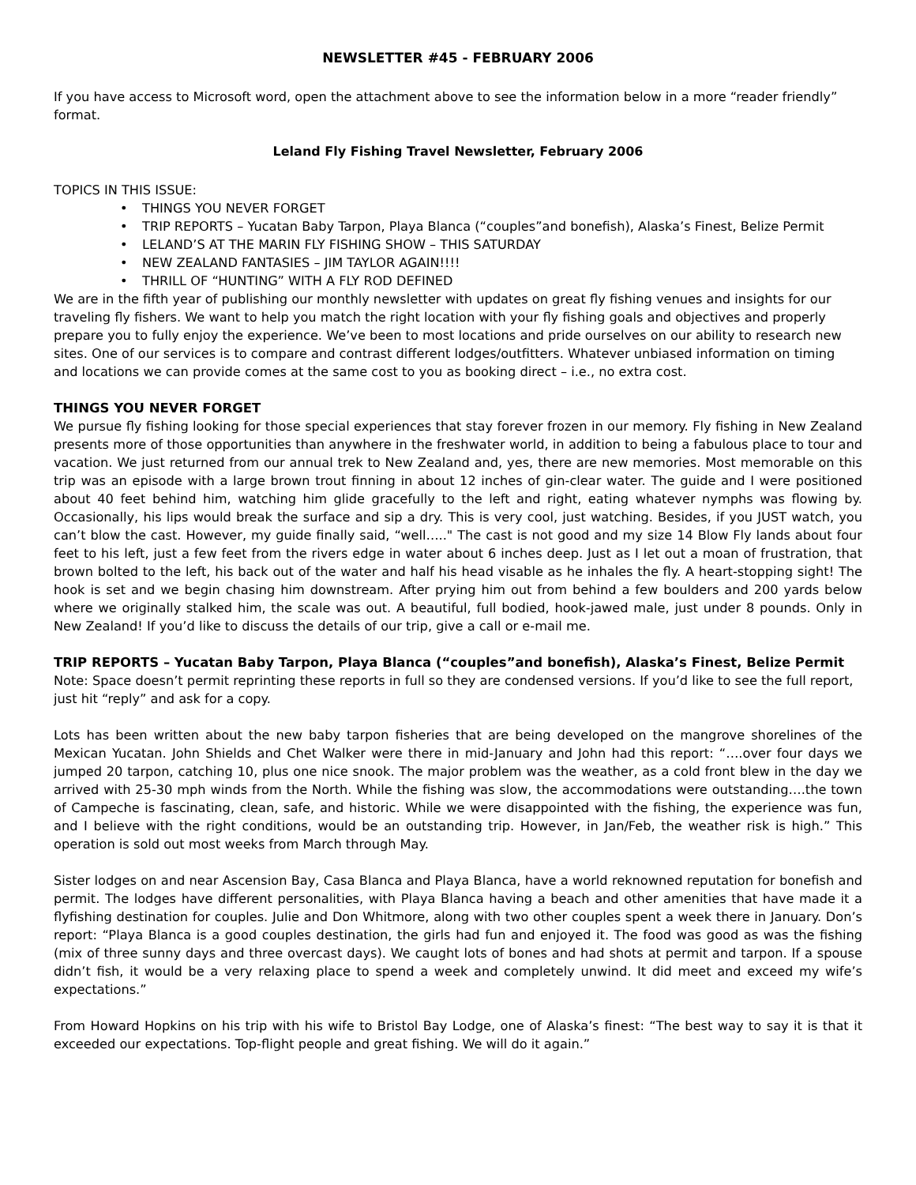NEWSLETTER #45 - FEBRUARY 2006
If you have access to Microsoft word, open the attachment above to see the information below in a more “reader friendly” format.
Leland Fly Fishing Travel Newsletter, February 2006
TOPICS IN THIS ISSUE:
• THINGS YOU NEVER FORGET
• TRIP REPORTS – Yucatan Baby Tarpon, Playa Blanca (“couples”and bonefish), Alaska’s Finest, Belize Permit
• LELAND’S AT THE MARIN FLY FISHING SHOW – THIS SATURDAY
• NEW ZEALAND FANTASIES – JIM TAYLOR AGAIN!!!!
• THRILL OF “HUNTING” WITH A FLY ROD DEFINED
We are in the fifth year of publishing our monthly newsletter with updates on great fly fishing venues and insights for our traveling fly fishers. We want to help you match the right location with your fly fishing goals and objectives and properly prepare you to fully enjoy the experience. We’ve been to most locations and pride ourselves on our ability to research new sites. One of our services is to compare and contrast different lodges/outfitters. Whatever unbiased information on timing and locations we can provide comes at the same cost to you as booking direct – i.e., no extra cost.
THINGS YOU NEVER FORGET
We pursue fly fishing looking for those special experiences that stay forever frozen in our memory. Fly fishing in New Zealand presents more of those opportunities than anywhere in the freshwater world, in addition to being a fabulous place to tour and vacation. We just returned from our annual trek to New Zealand and, yes, there are new memories. Most memorable on this trip was an episode with a large brown trout finning in about 12 inches of gin-clear water. The guide and I were positioned about 40 feet behind him, watching him glide gracefully to the left and right, eating whatever nymphs was flowing by. Occasionally, his lips would break the surface and sip a dry. This is very cool, just watching. Besides, if you JUST watch, you can’t blow the cast. However, my guide finally said, “well….." The cast is not good and my size 14 Blow Fly lands about four feet to his left, just a few feet from the rivers edge in water about 6 inches deep. Just as I let out a moan of frustration, that brown bolted to the left, his back out of the water and half his head visable as he inhales the fly. A heart-stopping sight! The hook is set and we begin chasing him downstream. After prying him out from behind a few boulders and 200 yards below where we originally stalked him, the scale was out. A beautiful, full bodied, hook-jawed male, just under 8 pounds. Only in New Zealand! If you’d like to discuss the details of our trip, give a call or e-mail me.
TRIP REPORTS – Yucatan Baby Tarpon, Playa Blanca (“couples”and bonefish), Alaska’s Finest, Belize Permit
Note: Space doesn’t permit reprinting these reports in full so they are condensed versions. If you’d like to see the full report, just hit “reply” and ask for a copy.
Lots has been written about the new baby tarpon fisheries that are being developed on the mangrove shorelines of the Mexican Yucatan. John Shields and Chet Walker were there in mid-January and John had this report: “….over four days we jumped 20 tarpon, catching 10, plus one nice snook. The major problem was the weather, as a cold front blew in the day we arrived with 25-30 mph winds from the North. While the fishing was slow, the accommodations were outstanding….the town of Campeche is fascinating, clean, safe, and historic. While we were disappointed with the fishing, the experience was fun, and I believe with the right conditions, would be an outstanding trip. However, in Jan/Feb, the weather risk is high.” This operation is sold out most weeks from March through May.
Sister lodges on and near Ascension Bay, Casa Blanca and Playa Blanca, have a world reknowned reputation for bonefish and permit. The lodges have different personalities, with Playa Blanca having a beach and other amenities that have made it a flyfishing destination for couples. Julie and Don Whitmore, along with two other couples spent a week there in January. Don’s report: “Playa Blanca is a good couples destination, the girls had fun and enjoyed it. The food was good as was the fishing (mix of three sunny days and three overcast days). We caught lots of bones and had shots at permit and tarpon. If a spouse didn’t fish, it would be a very relaxing place to spend a week and completely unwind. It did meet and exceed my wife’s expectations.”
From Howard Hopkins on his trip with his wife to Bristol Bay Lodge, one of Alaska’s finest: “The best way to say it is that it exceeded our expectations. Top-flight people and great fishing. We will do it again.”